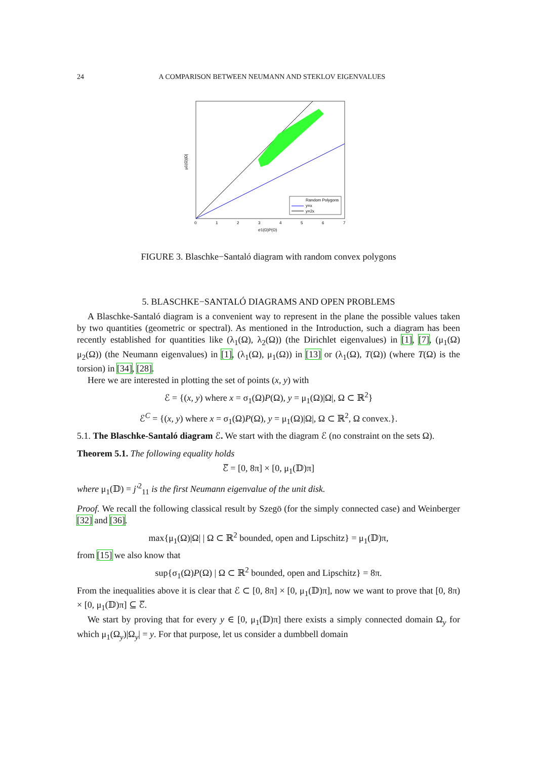24 A COMPARISON BETWEEN NEUMANN AND STEKLOV EIGENVALUES
Random Polygons
y=x
y=2x
0
1
2
3
4
5
6
7
σ1(Ω)P(Ω)
μ1(Ω)|Ω|
FIGURE 3. Blaschke−Santaló diagram with random convex polygons
5. BLASCHKE−SANTALÓ DIAGRAMS AND OPEN PROBLEMS
A Blaschke-Santaló diagram is a convenient way to represent in the plane the possible values taken by two quantities (geometric or spectral). As mentioned in the Introduction, such a diagram has been recently established for quantities like (λ<sub>1</sub>(Ω), λ<sub>2</sub>(Ω)) (the Dirichlet eigenvalues) in [1], [7], (μ<sub>1</sub>(Ω) μ<sub>2</sub>(Ω)) (the Neumann eigenvalues) in [1], (λ<sub>1</sub>(Ω), μ<sub>1</sub>(Ω)) in [13] or (λ<sub>1</sub>(Ω), T(Ω)) (where T(Ω) is the torsion) in [34], [28].
Here we are interested in plotting the set of points (x, y) with
ℰ = {(x, y) where x = σ<sub>1</sub>(Ω)P(Ω), y = μ<sub>1</sub>(Ω)|Ω|, Ω ⊂ ℝ<sup>2</sup>}
ℰ<sup>C</sup> = {(x, y) where x = σ<sub>1</sub>(Ω)P(Ω), y = μ<sub>1</sub>(Ω)|Ω|, Ω ⊂ ℝ<sup>2</sup>, Ω convex.}.
5.1. The Blaschke-Santaló diagram ℰ. We start with the diagram ℰ (no constraint on the sets Ω).
Theorem 5.1. The following equality holds
ℰ̅ = [0, 8π] × [0, μ<sub>1</sub>(𝔻)π]
where μ<sub>1</sub>(𝔻) = j′<sup>2</sup><sub>11</sub> is the first Neumann eigenvalue of the unit disk.
Proof. We recall the following classical result by Szegö (for the simply connected case) and Weinberger [32] and [36].
max{μ<sub>1</sub>(Ω)|Ω| | Ω ⊂ ℝ<sup>2</sup> bounded, open and Lipschitz} = μ<sub>1</sub>(𝔻)π,
from [15] we also know that
sup{σ<sub>1</sub>(Ω)P(Ω) | Ω ⊂ ℝ<sup>2</sup> bounded, open and Lipschitz} = 8π.
From the inequalities above it is clear that ℰ ⊂ [0, 8π] × [0, μ<sub>1</sub>(𝔻)π], now we want to prove that [0, 8π) × [0, μ<sub>1</sub>(𝔻)π] ⊆ ℰ̅.
We start by proving that for every y ∈ [0, μ<sub>1</sub>(𝔻)π] there exists a simply connected domain Ω<sub>y</sub> for which μ<sub>1</sub>(Ω<sub>y</sub>)|Ω<sub>y</sub>| = y. For that purpose, let us consider a dumbbell domain